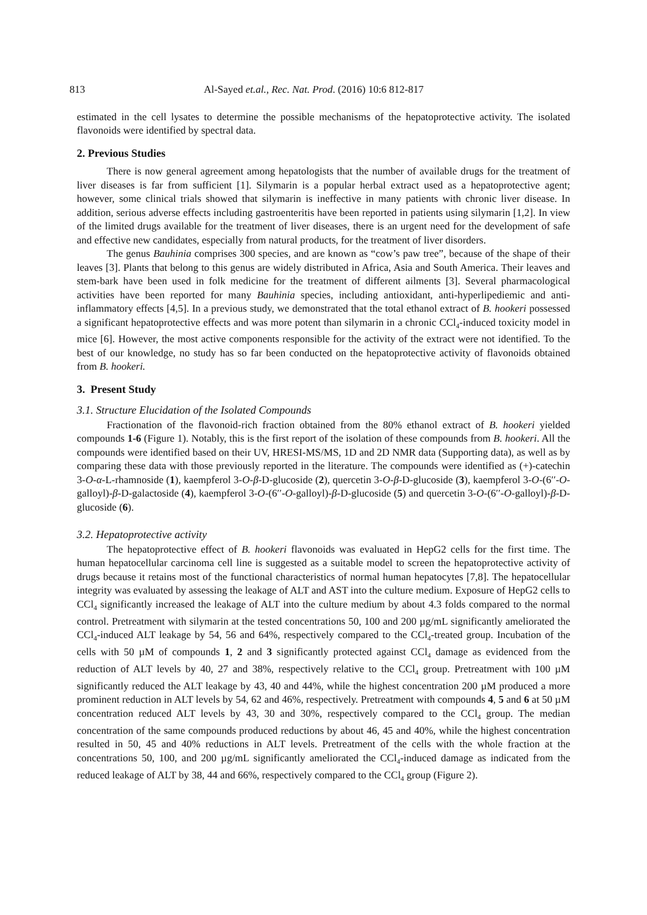813 Al-Sayed et.al., Rec. Nat. Prod. (2016) 10:6 812-817
estimated in the cell lysates to determine the possible mechanisms of the hepatoprotective activity. The isolated flavonoids were identified by spectral data.
2. Previous Studies
There is now general agreement among hepatologists that the number of available drugs for the treatment of liver diseases is far from sufficient [1]. Silymarin is a popular herbal extract used as a hepatoprotective agent; however, some clinical trials showed that silymarin is ineffective in many patients with chronic liver disease. In addition, serious adverse effects including gastroenteritis have been reported in patients using silymarin [1,2]. In view of the limited drugs available for the treatment of liver diseases, there is an urgent need for the development of safe and effective new candidates, especially from natural products, for the treatment of liver disorders.
The genus Bauhinia comprises 300 species, and are known as “cow’s paw tree”, because of the shape of their leaves [3]. Plants that belong to this genus are widely distributed in Africa, Asia and South America. Their leaves and stem-bark have been used in folk medicine for the treatment of different ailments [3]. Several pharmacological activities have been reported for many Bauhinia species, including antioxidant, anti-hyperlipediemic and anti-inflammatory effects [4,5]. In a previous study, we demonstrated that the total ethanol extract of B. hookeri possessed a significant hepatoprotective effects and was more potent than silymarin in a chronic CCl<sub>4</sub>-induced toxicity model in mice [6]. However, the most active components responsible for the activity of the extract were not identified. To the best of our knowledge, no study has so far been conducted on the hepatoprotective activity of flavonoids obtained from B. hookeri.
3. Present Study
3.1. Structure Elucidation of the Isolated Compounds
Fractionation of the flavonoid-rich fraction obtained from the 80% ethanol extract of B. hookeri yielded compounds 1-6 (Figure 1). Notably, this is the first report of the isolation of these compounds from B. hookeri. All the compounds were identified based on their UV, HRESI-MS/MS, 1D and 2D NMR data (Supporting data), as well as by comparing these data with those previously reported in the literature. The compounds were identified as (+)-catechin 3-O-α-L-rhamnoside (1), kaempferol 3-O-β-D-glucoside (2), quercetin 3-O-β-D-glucoside (3), kaempferol 3-O-(6′′-O-galloyl)-β-D-galactoside (4), kaempferol 3-O-(6′′-O-galloyl)-β-D-glucoside (5) and quercetin 3-O-(6′′-O-galloyl)-β-D-glucoside (6).
3.2. Hepatoprotective activity
The hepatoprotective effect of B. hookeri flavonoids was evaluated in HepG2 cells for the first time. The human hepatocellular carcinoma cell line is suggested as a suitable model to screen the hepatoprotective activity of drugs because it retains most of the functional characteristics of normal human hepatocytes [7,8]. The hepatocellular integrity was evaluated by assessing the leakage of ALT and AST into the culture medium. Exposure of HepG2 cells to CCl<sub>4</sub> significantly increased the leakage of ALT into the culture medium by about 4.3 folds compared to the normal control. Pretreatment with silymarin at the tested concentrations 50, 100 and 200 µg/mL significantly ameliorated the CCl<sub>4</sub>-induced ALT leakage by 54, 56 and 64%, respectively compared to the CCl<sub>4</sub>-treated group. Incubation of the cells with 50 µM of compounds 1, 2 and 3 significantly protected against CCl<sub>4</sub> damage as evidenced from the reduction of ALT levels by 40, 27 and 38%, respectively relative to the CCl<sub>4</sub> group. Pretreatment with 100 µM significantly reduced the ALT leakage by 43, 40 and 44%, while the highest concentration 200 µM produced a more prominent reduction in ALT levels by 54, 62 and 46%, respectively. Pretreatment with compounds 4, 5 and 6 at 50 µM concentration reduced ALT levels by 43, 30 and 30%, respectively compared to the CCl<sub>4</sub> group. The median concentration of the same compounds produced reductions by about 46, 45 and 40%, while the highest concentration resulted in 50, 45 and 40% reductions in ALT levels. Pretreatment of the cells with the whole fraction at the concentrations 50, 100, and 200 µg/mL significantly ameliorated the CCl<sub>4</sub>-induced damage as indicated from the reduced leakage of ALT by 38, 44 and 66%, respectively compared to the CCl<sub>4</sub> group (Figure 2).